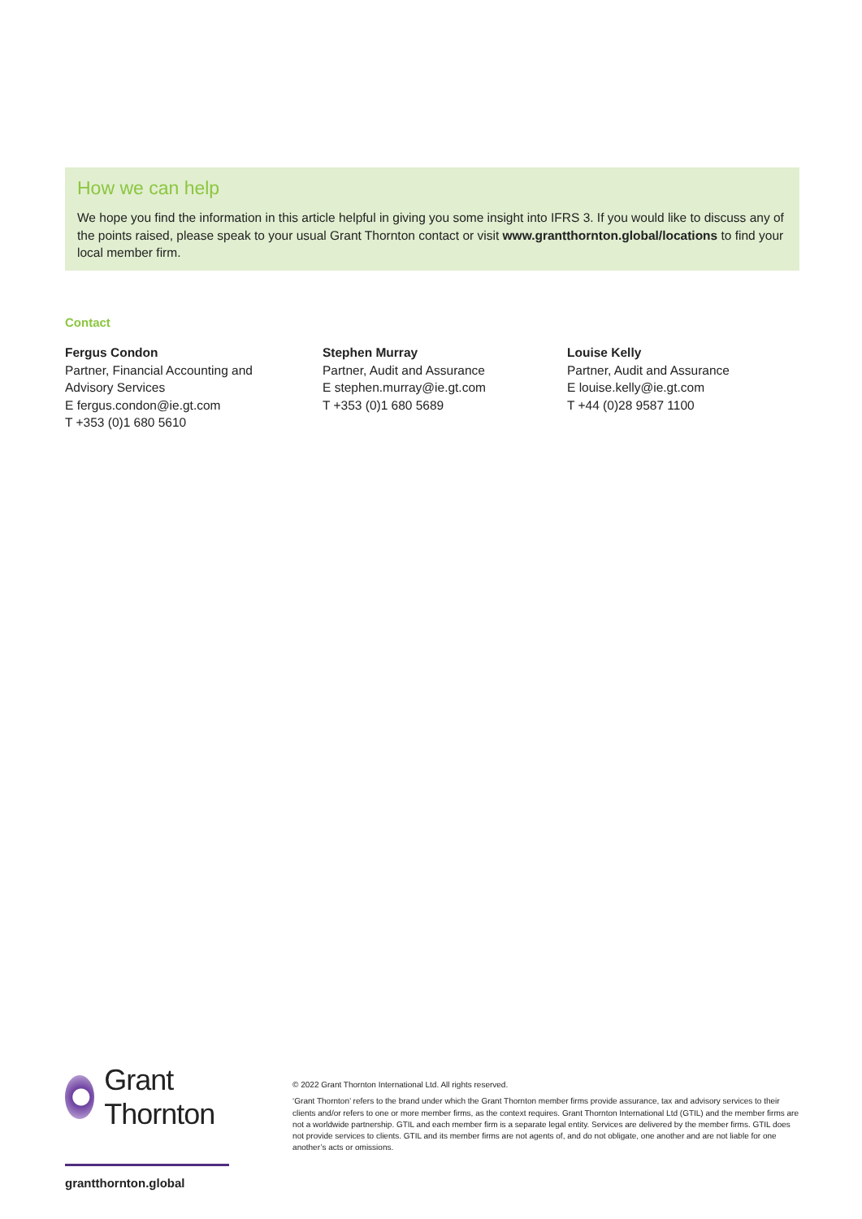How we can help
We hope you find the information in this article helpful in giving you some insight into IFRS 3. If you would like to discuss any of the points raised, please speak to your usual Grant Thornton contact or visit www.grantthornton.global/locations to find your local member firm.
Contact
Fergus Condon
Partner, Financial Accounting and
Advisory Services
E fergus.condon@ie.gt.com
T +353 (0)1 680 5610
Stephen Murray
Partner, Audit and Assurance
E stephen.murray@ie.gt.com
T +353 (0)1 680 5689
Louise Kelly
Partner, Audit and Assurance
E louise.kelly@ie.gt.com
T +44 (0)28 9587 1100
Grant Thornton
grantthornton.global
© 2022 Grant Thornton International Ltd. All rights reserved.
‘Grant Thornton’ refers to the brand under which the Grant Thornton member firms provide assurance, tax and advisory services to their clients and/or refers to one or more member firms, as the context requires. Grant Thornton International Ltd (GTIL) and the member firms are not a worldwide partnership. GTIL and each member firm is a separate legal entity. Services are delivered by the member firms. GTIL does not provide services to clients. GTIL and its member firms are not agents of, and do not obligate, one another and are not liable for one another’s acts or omissions.